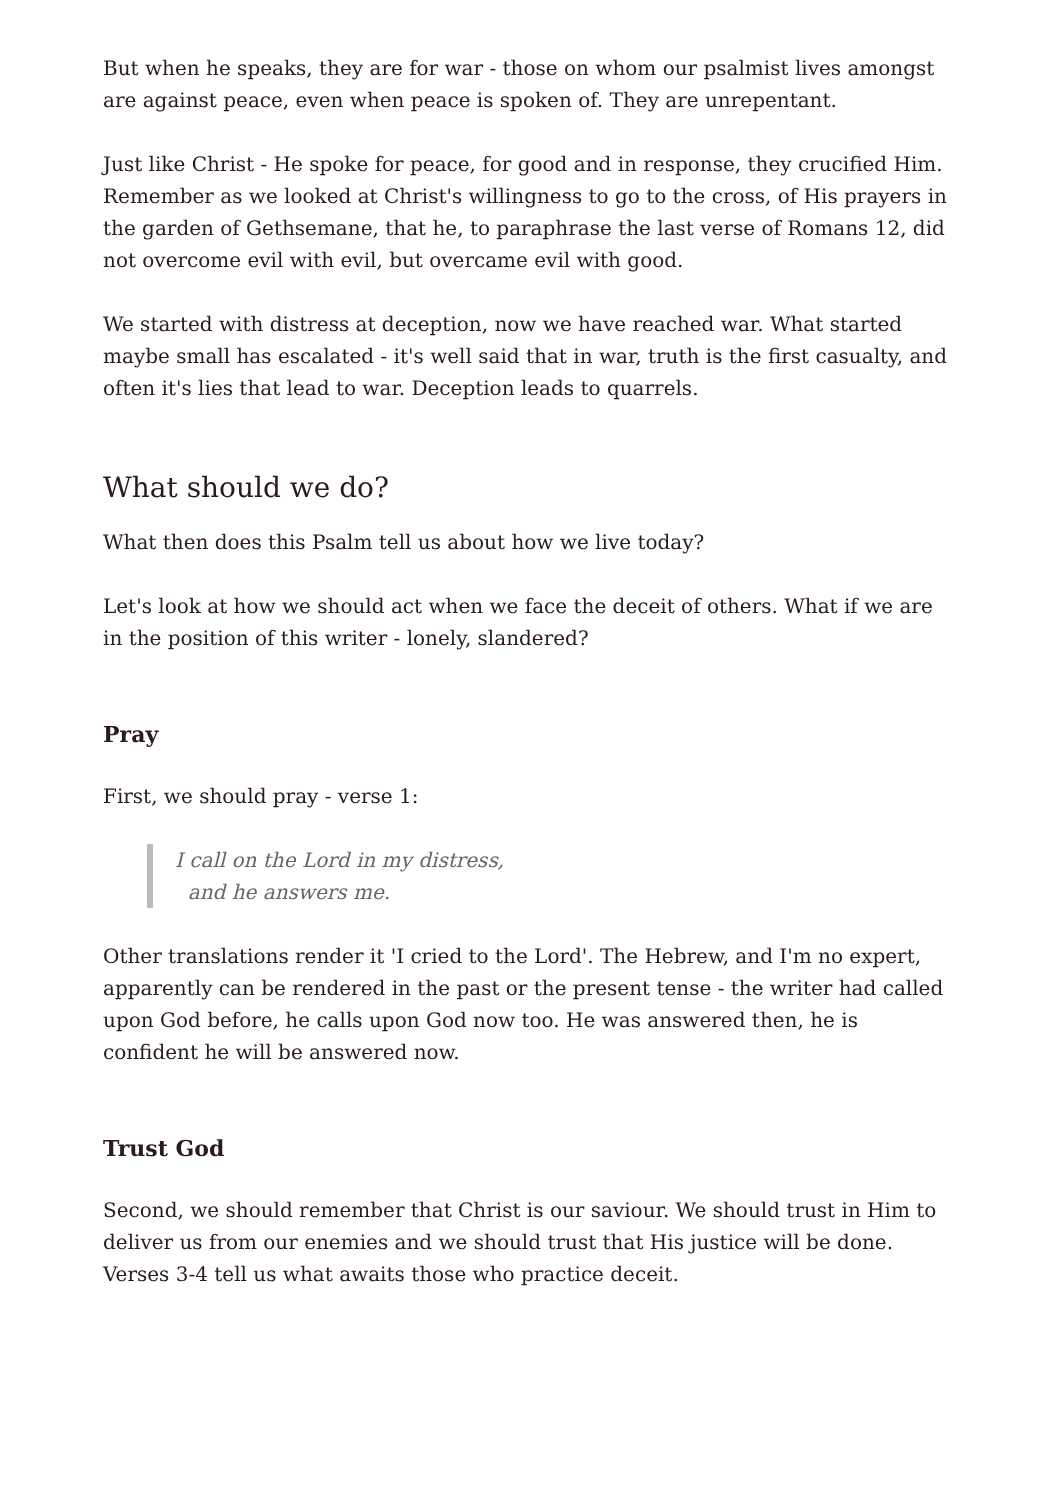But when he speaks, they are for war - those on whom our psalmist lives amongst are against peace, even when peace is spoken of. They are unrepentant.
Just like Christ - He spoke for peace, for good and in response, they crucified Him. Remember as we looked at Christ's willingness to go to the cross, of His prayers in the garden of Gethsemane, that he, to paraphrase the last verse of Romans 12, did not overcome evil with evil, but overcame evil with good.
We started with distress at deception, now we have reached war. What started maybe small has escalated - it's well said that in war, truth is the first casualty, and often it's lies that lead to war. Deception leads to quarrels.
What should we do?
What then does this Psalm tell us about how we live today?
Let's look at how we should act when we face the deceit of others. What if we are in the position of this writer - lonely, slandered?
Pray
First, we should pray - verse 1:
I call on the Lord in my distress,
and he answers me.
Other translations render it 'I cried to the Lord'. The Hebrew, and I'm no expert, apparently can be rendered in the past or the present tense - the writer had called upon God before, he calls upon God now too. He was answered then, he is confident he will be answered now.
Trust God
Second, we should remember that Christ is our saviour. We should trust in Him to deliver us from our enemies and we should trust that His justice will be done. Verses 3-4 tell us what awaits those who practice deceit.